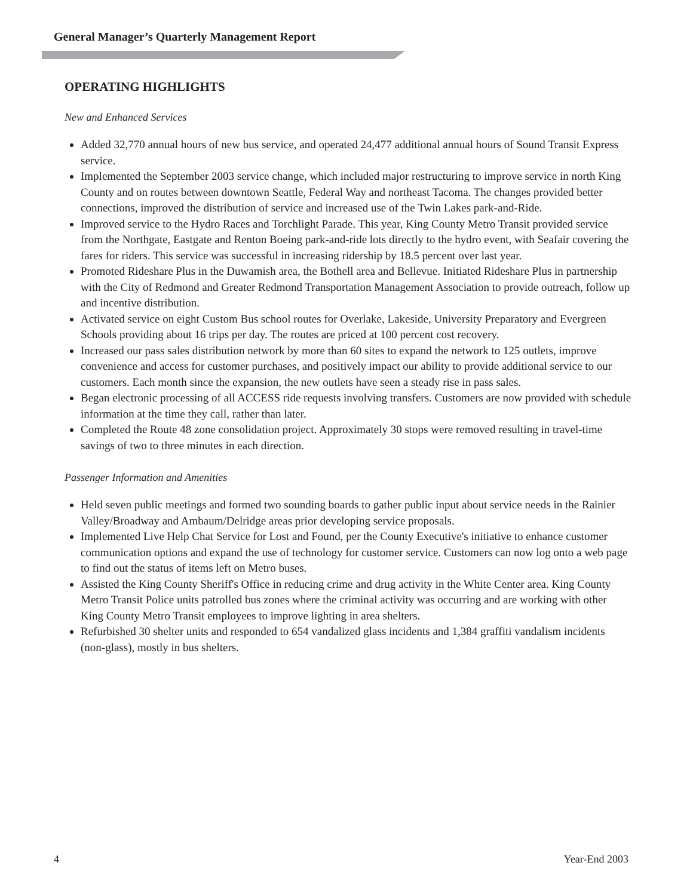General Manager’s Quarterly Management Report
OPERATING HIGHLIGHTS
New and Enhanced Services
Added 32,770 annual hours of new bus service, and operated 24,477 additional annual hours of Sound Transit Express service.
Implemented the September 2003 service change, which included major restructuring to improve service in north King County and on routes between downtown Seattle, Federal Way and northeast Tacoma. The changes provided better connections, improved the distribution of service and increased use of the Twin Lakes park-and-Ride.
Improved service to the Hydro Races and Torchlight Parade. This year, King County Metro Transit provided service from the Northgate, Eastgate and Renton Boeing park-and-ride lots directly to the hydro event, with Seafair covering the fares for riders. This service was successful in increasing ridership by 18.5 percent over last year.
Promoted Rideshare Plus in the Duwamish area, the Bothell area and Bellevue. Initiated Rideshare Plus in partnership with the City of Redmond and Greater Redmond Transportation Management Association to provide outreach, follow up and incentive distribution.
Activated service on eight Custom Bus school routes for Overlake, Lakeside, University Preparatory and Evergreen Schools providing about 16 trips per day. The routes are priced at 100 percent cost recovery.
Increased our pass sales distribution network by more than 60 sites to expand the network to 125 outlets, improve convenience and access for customer purchases, and positively impact our ability to provide additional service to our customers. Each month since the expansion, the new outlets have seen a steady rise in pass sales.
Began electronic processing of all ACCESS ride requests involving transfers. Customers are now provided with schedule information at the time they call, rather than later.
Completed the Route 48 zone consolidation project. Approximately 30 stops were removed resulting in travel-time savings of two to three minutes in each direction.
Passenger Information and Amenities
Held seven public meetings and formed two sounding boards to gather public input about service needs in the Rainier Valley/Broadway and Ambaum/Delridge areas prior developing service proposals.
Implemented Live Help Chat Service for Lost and Found, per the County Executive's initiative to enhance customer communication options and expand the use of technology for customer service. Customers can now log onto a web page to find out the status of items left on Metro buses.
Assisted the King County Sheriff's Office in reducing crime and drug activity in the White Center area. King County Metro Transit Police units patrolled bus zones where the criminal activity was occurring and are working with other King County Metro Transit employees to improve lighting in area shelters.
Refurbished 30 shelter units and responded to 654 vandalized glass incidents and 1,384 graffiti vandalism incidents (non-glass), mostly in bus shelters.
4 Year-End 2003